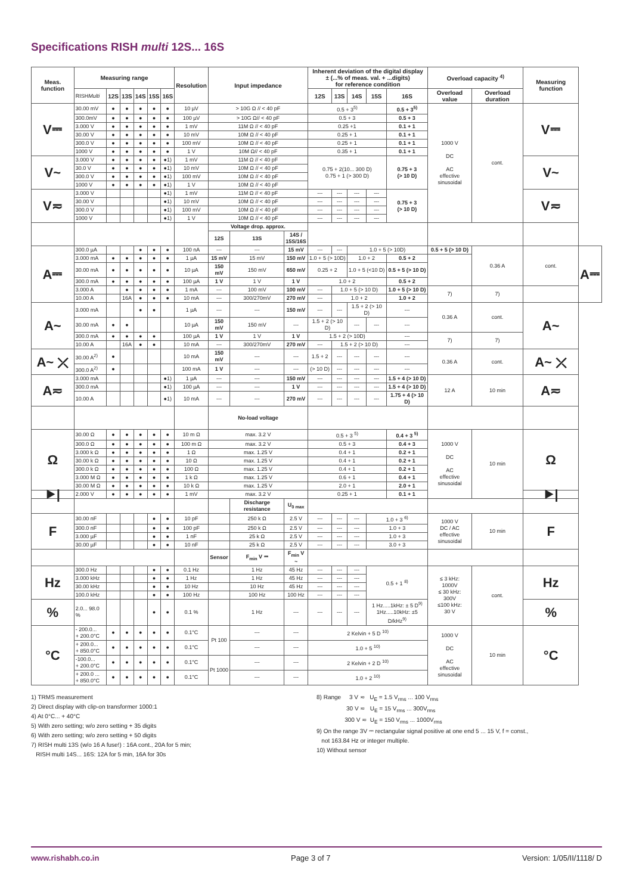Specifications RISH multi 12S... 16S
| Meas. function | Measuring range | | | | | | Resolution | Input impedance | | | Inherent deviation of the digital display ± (...% of meas. val. + ...digits) for reference condition | | | | | Overload capacity <sup>4)</sup> | | Measuring function | |
| --- | --- | --- | --- | --- | --- | --- | --- | --- | --- | --- | --- | --- | --- | --- | --- | --- | --- | --- | --- |
| | RISH Multi | 12S | 13S | 14S | 15S | 16S | | | | | 12S | 13S | 14S | 15S | 16S | Overload value | Overload duration | | |
| V⎓ | 30.00 mV | ● | ● | ● | ● | ● | 10 µV | > 10G Ω // < 40 pF | | | 0.5 + 3<sup>5)</sup> | | | | 0.5 + 3<sup>5)</sup> | 1000 V DC AC effective sinusoidal | cont. | V⎓ | |
| | 300.0mV | ● | ● | ● | ● | ● | 100 µV | > 10G Ω// < 40 pF | | | 0.5 + 3 | | | | 0.5 + 3 | | | | |
| | 3.000 V | ● | ● | ● | ● | ● | 1 mV | 11M Ω // < 40 pF | | | 0.25 +1 | | | | 0.1 + 1 | | | | |
| | 30.00 V | ● | ● | ● | ● | ● | 10 mV | 10M Ω // < 40 pF | | | 0.25 + 1 | | | | 0.1 + 1 | | | | |
| | 300.0 V | ● | ● | ● | ● | ● | 100 mV | 10M Ω // < 40 pF | | | 0.25 + 1 | | | | 0.1 + 1 | | | | |
| | 1000 V | ● | ● | ● | ● | ● | 1 V | 10M Ω// < 40 pF | | | 0.35 + 1 | | | | 0.1 + 1 | | | | |
| V~ | 3.000 V | ● | ● | ● | ● | ●1) | 1 mV | 11M Ω // < 40 pF | | | 0.75 + 2(10... 300 D) 0.75 + 1 (> 300 D) | | | | 0.75 + 3 (> 10 D) | | | V~ | |
| | 30.0 V | ● | ● | ● | ● | ●1) | 10 mV | 10M Ω // < 40 pF | | | | | | | | | | | |
| | 300.0 V | ● | ● | ● | ● | ●1) | 100 mV | 10M Ω // < 40 pF | | | | | | | | | | | |
| | 1000 V | ● | ● | ● | ● | ●1) | 1 V | 10M Ω // < 40 pF | | | | | | | | | | | |
| V≂ | 3.000 V | | | | | ●1) | 1 mV | 11M Ω // < 40 pF | | | --- | --- | --- | --- | 0.75 + 3 (> 10 D) | | | V≂ | |
| | 30.00 V | | | | | ●1) | 10 mV | 10M Ω // < 40 pF | | | --- | --- | --- | --- | | | | | |
| | 300.0 V | | | | | ●1) | 100 mV | 10M Ω // < 40 pF | | | --- | --- | --- | --- | | | | | |
| | 1000 V | | | | | ●1) | 1 V | 10M Ω // < 40 pF | | | --- | --- | --- | --- | | | | | |
| | | | | | | | | Voltage drop. approx. | | | | | | | | | | | |
| | | | | | | | | 12S | 13S | 14S / 15S/16S | | | | | | | | | |
| A⎓ | 300.0 µA | | | ● | ● | ● | 100 nA | --- | --- | 15 mV | --- | --- | 1.0 + 5 (> 10D) | | | 0.5 + 5 (> 10 D) | 0.36 A | cont. | A⎓ |
| | 3.000 mA | ● | ● | ● | ● | ● | 1 µA | 15 mV | 15 mV | 150 mV | 1.0 + 5 (> 10D) | | 1.0 + 2 | | 0.5 + 2 | | | | |
| | 30.00 mA | ● | ● | ● | ● | ● | 10 µA | 150 mV | 150 mV | 650 mV | 0.25 + 2 | | 1.0 + 5 (<10 D) | | 0.5 + 5 (> 10 D) | | | | |
| | 300.0 mA | ● | ● | ● | ● | ● | 100 µA | 1 V | 1 V | 1 V | 1.0 + 2 | | | | 0.5 + 2 | | | | |
| | 3.000 A | | ● | ● | ● | ● | 1 mA | --- | 100 mV | 100 mV | --- | 1.0 + 5 (> 10 D) | | | 1.0 + 5 (> 10 D) | 7) | 7) | | |
| | 10.00 A | | 16A | ● | ● | ● | 10 mA | --- | 300/270mV | 270 mV | --- | 1.0 + 2 | | | 1.0 + 2 | | | | |
| A~ | 3.000 mA | | | ● | ● | | 1 µA | --- | --- | 150 mV | --- | --- | 1.5 + 2 (> 10 D) | | --- | 0.36 A | cont. | A~ | |
| | 30.00 mA | ● | ● | | | | 10 µA | 150 mV | 150 mV | --- | 1.5 + 2 (> 10 D) | | --- | --- | --- | | | | |
| | 300.0 mA | ● | ● | ● | ● | | 100 µA | 1 V | 1 V | 1 V | 1.5 + 2 (> 10D) | | | | --- | 7) | 7) | | |
| | 10.00 A | | 16A | ● | ● | | 10 mA | --- | 300/270mV | 270 mV | --- | 1.5 + 2 (> 10 D) | | | --- | | | | |
| A~ ⤫ | 30.00 A<sup>2)</sup> | ● | | | | | 10 mA | 150 mV | --- | --- | 1.5 + 2 | --- | --- | --- | --- | 0.36 A | cont. | A~ ⤫ | |
| | 300.0 A<sup>2)</sup> | ● | | | | | 100 mA | 1 V | --- | --- | (> 10 D) | --- | --- | --- | --- | | | | |
| A≂ | 3.000 mA | | | | | ●1) | 1 µA | --- | --- | 150 mV | --- | --- | --- | --- | 1.5 + 4 (> 10 D) | 12 A | 10 min | A≂ | |
| | 300.0 mA | | | | | ●1) | 100 µA | --- | --- | 1 V | --- | --- | --- | --- | 1.5 + 4 (> 10 D) | | | | |
| | 10.00 A | | | | | ●1) | 10 mA | --- | --- | 270 mV | --- | --- | --- | --- | 1.75 + 4 (> 10 D) | | | | |
| | | | | | | | | No-load voltage | | | | | | | | | | | |
| Ω | 30.00 Ω | ● | ● | ● | ● | ● | 10 m Ω | max. 3.2 V | | | 0.5 + 3 <sup>5)</sup> | | | | 0.4 + 3 <sup>5)</sup> | 1000 V DC AC effective sinusoidal | 10 min | Ω | |
| | 300.0 Ω | ● | ● | ● | ● | ● | 100 m Ω | max. 3.2 V | | | 0.5 + 3 | | | | 0.4 + 3 | | | | |
| | 3.000 k Ω | ● | ● | ● | ● | ● | 1 Ω | max. 1.25 V | | | 0.4 + 1 | | | | 0.2 + 1 | | | | |
| | 30.00 k Ω | ● | ● | ● | ● | ● | 10 Ω | max. 1.25 V | | | 0.4 + 1 | | | | 0.2 + 1 | | | | |
| | 300.0 k Ω | ● | ● | ● | ● | ● | 100 Ω | max. 1.25 V | | | 0.4 + 1 | | | | 0.2 + 1 | | | | |
| | 3.000 M Ω | ● | ● | ● | ● | ● | 1 k Ω | max. 1.25 V | | | 0.6 + 1 | | | | 0.4 + 1 | | | | |
| | 30.00 M Ω | ● | ● | ● | ● | ● | 10 k Ω | max. 1.25 V | | | 2.0 + 1 | | | | 2.0 + 1 | | | | |
| ⯈/ | 2.000 V | ● | ● | ● | ● | ● | 1 mV | max. 3.2 V | | | 0.25 + 1 | | | | 0.1 + 1 | | | ⯈/ | |
| | | | | | | | | | Discharge resistance | U<sub>0 max</sub> | | | | | | | | | |
| F | 30.00 nF | | | | ● | ● | 10 pF | | 250 k Ω | 2.5 V | --- | --- | --- | 1.0 + 3 <sup>6)</sup> | | 1000 V DC / AC effective sinusoidal | 10 min | F | |
| | 300.0 nF | | | | ● | ● | 100 pF | | 250 k Ω | 2.5 V | --- | --- | --- | 1.0 + 3 | | | | | |
| | 3.000 µF | | | | ● | ● | 1 nF | | 25 k Ω | 2.5 V | --- | --- | --- | 1.0 + 3 | | | | | |
| | 30.00 µF | | | | ● | ● | 10 nF | | 25 k Ω | 2.5 V | --- | --- | --- | 3.0 + 3 | | | | | |
| | | | | | | | | Sensor | F<sub>min</sub> V ⎓ | F<sub>min</sub> V ~ | | | | | | | | | |
| Hz | 300.0 Hz | | | | ● | ● | 0.1 Hz | | 1 Hz | 45 Hz | --- | --- | --- | 0.5 + 1 <sup>8)</sup> | | ≤ 3 kHz: 1000V ≤ 30 kHz: 300V ≤100 kHz: 30 V | cont. | Hz | |
| | 3.000 kHz | | | | ● | ● | 1 Hz | | 1 Hz | 45 Hz | --- | --- | --- | | | | | | |
| | 30.00 kHz | | | | ● | ● | 10 Hz | | 10 Hz | 45 Hz | --- | --- | --- | | | | | | |
| | 100.0 kHz | | | | ● | ● | 100 Hz | | 100 Hz | 100 Hz | --- | --- | --- | | | | | | |
| % | 2.0... 98.0 % | | | | ● | ● | 0.1 % | | 1 Hz | --- | --- | --- | --- | 1 Hz.....1kHz: ± 5 D<sup>9)</sup> 1Hz.....10kHz: ±5 D/kHz<sup>9)</sup> | | | | % | |
| °C | - 200.0... + 200.0°C | ● | ● | ● | ● | ● | 0.1°C | Pt 100 | --- | --- | 2 Kelvin + 5 D <sup>10)</sup> | | | | | 1000 V DC AC effective sinusoidal | 10 min | °C | |
| | + 200.0... + 850.0°C | ● | ● | ● | ● | ● | 0.1°C | | --- | --- | 1.0 + 5 <sup>10)</sup> | | | | | | | | |
| | -100.0... + 200.0°C | ● | ● | ● | ● | ● | 0.1°C | Pt 1000 | --- | --- | 2 Kelvin + 2 D <sup>10)</sup> | | | | | | | | |
| | + 200.0 ... + 850.0°C | ● | ● | ● | ● | ● | 0.1°C | | --- | --- | 1.0 + 2 <sup>10)</sup> | | | | | | | | |
1) TRMS measurement
2) Direct display with clip-on transformer 1000:1
4) At 0°C... + 40°C
5) With zero setting; w/o zero setting + 35 digits
6) With zero setting; w/o zero setting + 50 digits
7) RISH multi 13S (w/o 16 A fuse!) : 16A cont., 20A for 5 min;
RISH multi 14S... 16S: 12A for 5 min, 16A for 30s
8) Range 3 V ≂ U<sub>E</sub> = 1.5 V<sub>rms</sub> ... 100 V<sub>rms</sub>
30 V ≂ U<sub>E</sub> = 15 V<sub>rms</sub> ... 300V<sub>rms</sub>
300 V ≂ U<sub>E</sub> = 150 V<sub>rms</sub> ... 1000V<sub>rms</sub>
9) On the range 3V ⎓ rectangular signal positive at one end 5 ... 15 V, f = const.,
not 163.84 Hz or integer multiple.
10) Without sensor
www.rishabh.co.in Page 3 of 7 Version: 1/05/II/1118/ D